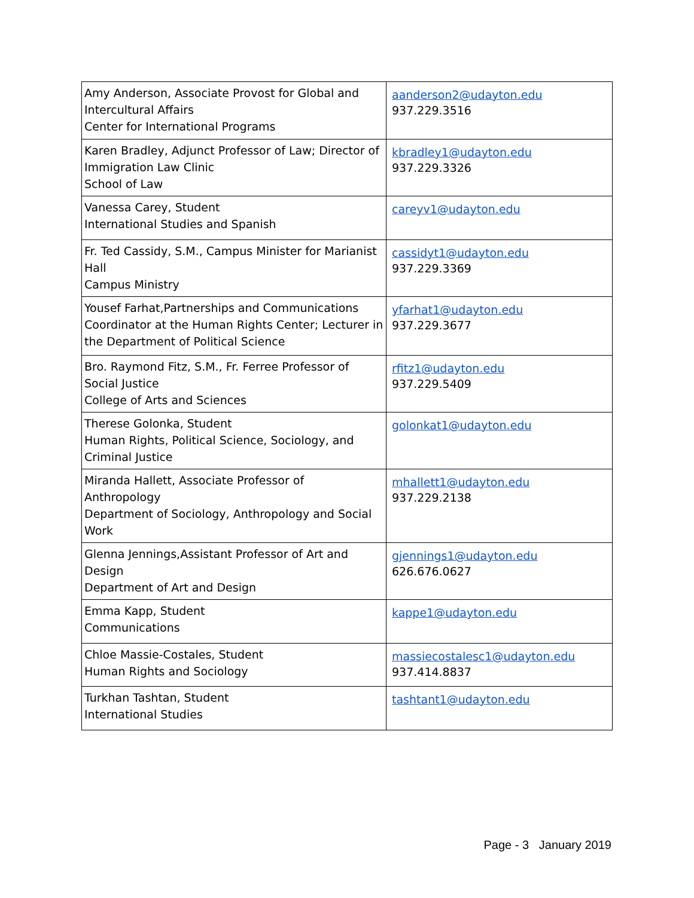| Amy Anderson, Associate Provost for Global and Intercultural Affairs Center for International Programs | aanderson2@udayton.edu 937.229.3516 |
| Karen Bradley, Adjunct Professor of Law; Director of Immigration Law Clinic School of Law | kbradley1@udayton.edu 937.229.3326 |
| Vanessa Carey, Student International Studies and Spanish | careyv1@udayton.edu |
| Fr. Ted Cassidy, S.M., Campus Minister for Marianist Hall Campus Ministry | cassidyt1@udayton.edu 937.229.3369 |
| Yousef Farhat,Partnerships and Communications Coordinator at the Human Rights Center; Lecturer in the Department of Political Science | yfarhat1@udayton.edu 937.229.3677 |
| Bro. Raymond Fitz, S.M., Fr. Ferree Professor of Social Justice College of Arts and Sciences | rfitz1@udayton.edu 937.229.5409 |
| Therese Golonka, Student Human Rights, Political Science, Sociology, and Criminal Justice | golonkat1@udayton.edu |
| Miranda Hallett, Associate Professor of Anthropology Department of Sociology, Anthropology and Social Work | mhallett1@udayton.edu 937.229.2138 |
| Glenna Jennings,Assistant Professor of Art and Design Department of Art and Design | gjennings1@udayton.edu 626.676.0627 |
| Emma Kapp, Student Communications | kappe1@udayton.edu |
| Chloe Massie-Costales, Student Human Rights and Sociology | massiecostalesc1@udayton.edu 937.414.8837 |
| Turkhan Tashtan, Student International Studies | tashtant1@udayton.edu |
Page - 3 January 2019